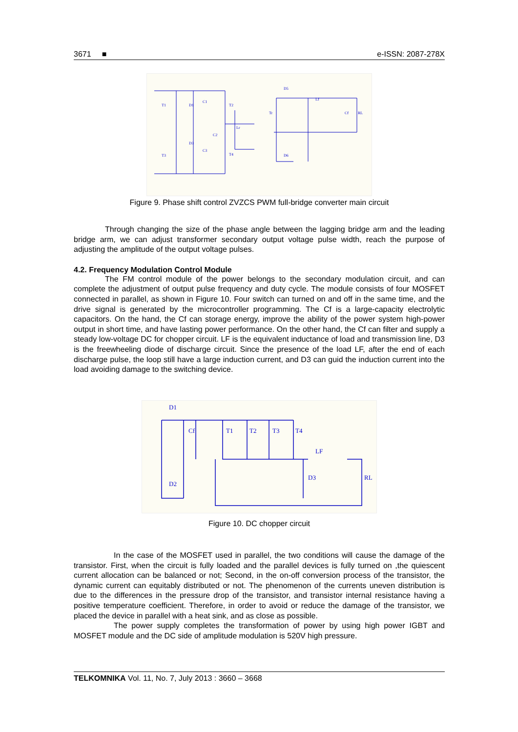3671 ■ e-ISSN: 2087-278X
T1
D1
C1
T2
C2
D3
T3
C3
T4
Lr
Tr
D5
Lf
Cf
RL
D6
Figure 9. Phase shift control ZVZCS PWM full-bridge converter main circuit
Through changing the size of the phase angle between the lagging bridge arm and the leading bridge arm, we can adjust transformer secondary output voltage pulse width, reach the purpose of adjusting the amplitude of the output voltage pulses.
4.2. Frequency Modulation Control Module
The FM control module of the power belongs to the secondary modulation circuit, and can complete the adjustment of output pulse frequency and duty cycle. The module consists of four MOSFET connected in parallel, as shown in Figure 10. Four switch can turned on and off in the same time, and the drive signal is generated by the microcontroller programming. The Cf is a large-capacity electrolytic capacitors. On the hand, the Cf can storage energy, improve the ability of the power system high-power output in short time, and have lasting power performance. On the other hand, the Cf can filter and supply a steady low-voltage DC for chopper circuit. LF is the equivalent inductance of load and transmission line, D3 is the freewheeling diode of discharge circuit. Since the presence of the load LF, after the end of each discharge pulse, the loop still have a large induction current, and D3 can guid the induction current into the load avoiding damage to the switching device.
D1
Cf
T1
T2
T3
T4
LF
D3
RL
D2
Figure 10. DC chopper circuit
In the case of the MOSFET used in parallel, the two conditions will cause the damage of the transistor. First, when the circuit is fully loaded and the parallel devices is fully turned on ,the quiescent current allocation can be balanced or not; Second, in the on-off conversion process of the transistor, the dynamic current can equitably distributed or not. The phenomenon of the currents uneven distribution is due to the differences in the pressure drop of the transistor, and transistor internal resistance having a positive temperature coefficient. Therefore, in order to avoid or reduce the damage of the transistor, we placed the device in parallel with a heat sink, and as close as possible.
The power supply completes the transformation of power by using high power IGBT and MOSFET module and the DC side of amplitude modulation is 520V high pressure.
TELKOMNIKA Vol. 11, No. 7, July 2013 : 3660 – 3668